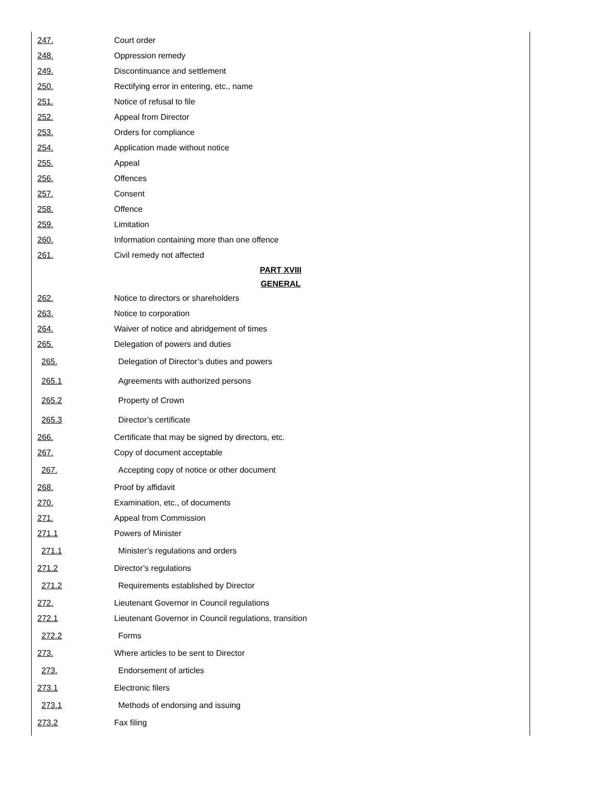247. Court order
248. Oppression remedy
249. Discontinuance and settlement
250. Rectifying error in entering, etc., name
251. Notice of refusal to file
252. Appeal from Director
253. Orders for compliance
254. Application made without notice
255. Appeal
256. Offences
257. Consent
258. Offence
259. Limitation
260. Information containing more than one offence
261. Civil remedy not affected
PART XVIII
GENERAL
262. Notice to directors or shareholders
263. Notice to corporation
264. Waiver of notice and abridgement of times
265. Delegation of powers and duties
265. Delegation of Director’s duties and powers
265.1 Agreements with authorized persons
265.2 Property of Crown
265.3 Director’s certificate
266. Certificate that may be signed by directors, etc.
267. Copy of document acceptable
267. Accepting copy of notice or other document
268. Proof by affidavit
270. Examination, etc., of documents
271. Appeal from Commission
271.1 Powers of Minister
271.1 Minister’s regulations and orders
271.2 Director’s regulations
271.2 Requirements established by Director
272. Lieutenant Governor in Council regulations
272.1 Lieutenant Governor in Council regulations, transition
272.2 Forms
273. Where articles to be sent to Director
273. Endorsement of articles
273.1 Electronic filers
273.1 Methods of endorsing and issuing
273.2 Fax filing